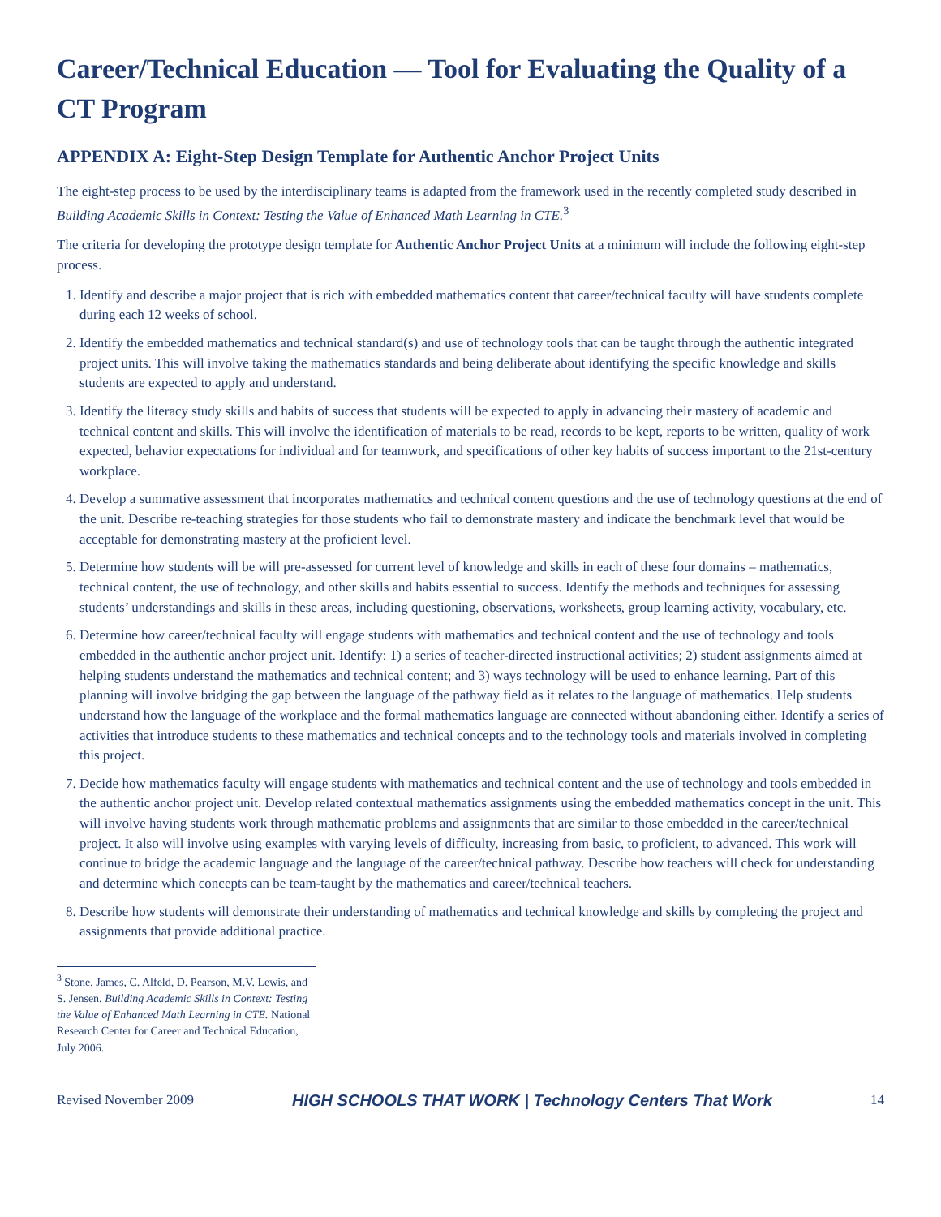Career/Technical Education — Tool for Evaluating the Quality of a CT Program
APPENDIX A: Eight-Step Design Template for Authentic Anchor Project Units
The eight-step process to be used by the interdisciplinary teams is adapted from the framework used in the recently completed study described in Building Academic Skills in Context: Testing the Value of Enhanced Math Learning in CTE.<sup>3</sup>
The criteria for developing the prototype design template for Authentic Anchor Project Units at a minimum will include the following eight-step process.
1. Identify and describe a major project that is rich with embedded mathematics content that career/technical faculty will have students complete during each 12 weeks of school.
2. Identify the embedded mathematics and technical standard(s) and use of technology tools that can be taught through the authentic integrated project units. This will involve taking the mathematics standards and being deliberate about identifying the specific knowledge and skills students are expected to apply and understand.
3. Identify the literacy study skills and habits of success that students will be expected to apply in advancing their mastery of academic and technical content and skills. This will involve the identification of materials to be read, records to be kept, reports to be written, quality of work expected, behavior expectations for individual and for teamwork, and specifications of other key habits of success important to the 21st-century workplace.
4. Develop a summative assessment that incorporates mathematics and technical content questions and the use of technology questions at the end of the unit. Describe re-teaching strategies for those students who fail to demonstrate mastery and indicate the benchmark level that would be acceptable for demonstrating mastery at the proficient level.
5. Determine how students will be will pre-assessed for current level of knowledge and skills in each of these four domains – mathematics, technical content, the use of technology, and other skills and habits essential to success. Identify the methods and techniques for assessing students’ understandings and skills in these areas, including questioning, observations, worksheets, group learning activity, vocabulary, etc.
6. Determine how career/technical faculty will engage students with mathematics and technical content and the use of technology and tools embedded in the authentic anchor project unit. Identify: 1) a series of teacher-directed instructional activities; 2) student assignments aimed at helping students understand the mathematics and technical content; and 3) ways technology will be used to enhance learning. Part of this planning will involve bridging the gap between the language of the pathway field as it relates to the language of mathematics. Help students understand how the language of the workplace and the formal mathematics language are connected without abandoning either. Identify a series of activities that introduce students to these mathematics and technical concepts and to the technology tools and materials involved in completing this project.
7. Decide how mathematics faculty will engage students with mathematics and technical content and the use of technology and tools embedded in the authentic anchor project unit. Develop related contextual mathematics assignments using the embedded mathematics concept in the unit. This will involve having students work through mathematic problems and assignments that are similar to those embedded in the career/technical project. It also will involve using examples with varying levels of difficulty, increasing from basic, to proficient, to advanced. This work will continue to bridge the academic language and the language of the career/technical pathway. Describe how teachers will check for understanding and determine which concepts can be team-taught by the mathematics and career/technical teachers.
8. Describe how students will demonstrate their understanding of mathematics and technical knowledge and skills by completing the project and assignments that provide additional practice.
<sup>3</sup> Stone, James, C. Alfeld, D. Pearson, M.V. Lewis, and S. Jensen. Building Academic Skills in Context: Testing the Value of Enhanced Math Learning in CTE. National Research Center for Career and Technical Education, July 2006.
Revised November 2009 HIGH SCHOOLS THAT WORK | Technology Centers That Work 14